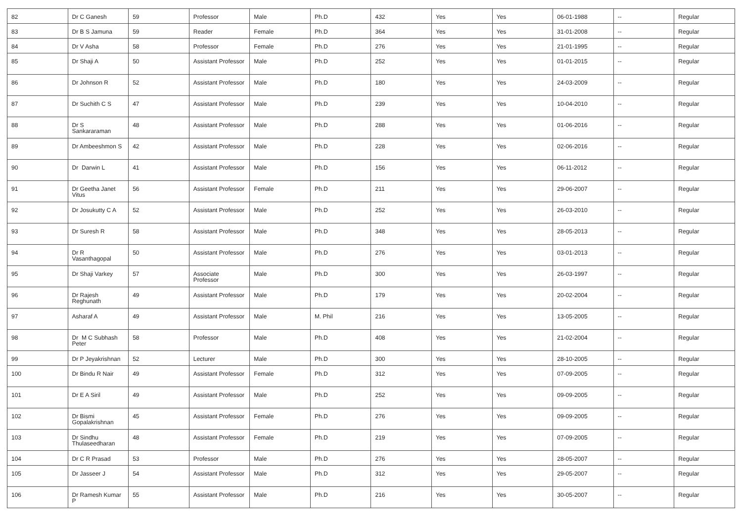| 82 | Dr C Ganesh | 59 | Professor | Male | Ph.D | 432 | Yes | Yes | 06-01-1988 | -- | Regular |
| 83 | Dr B S Jamuna | 59 | Reader | Female | Ph.D | 364 | Yes | Yes | 31-01-2008 | -- | Regular |
| 84 | Dr V Asha | 58 | Professor | Female | Ph.D | 276 | Yes | Yes | 21-01-1995 | -- | Regular |
| 85 | Dr Shaji A | 50 | Assistant Professor | Male | Ph.D | 252 | Yes | Yes | 01-01-2015 | -- | Regular |
| 86 | Dr Johnson R | 52 | Assistant Professor | Male | Ph.D | 180 | Yes | Yes | 24-03-2009 | -- | Regular |
| 87 | Dr Suchith C S | 47 | Assistant Professor | Male | Ph.D | 239 | Yes | Yes | 10-04-2010 | -- | Regular |
| 88 | Dr S Sankararaman | 48 | Assistant Professor | Male | Ph.D | 288 | Yes | Yes | 01-06-2016 | -- | Regular |
| 89 | Dr Ambeeshmon S | 42 | Assistant Professor | Male | Ph.D | 228 | Yes | Yes | 02-06-2016 | -- | Regular |
| 90 | Dr Darwin L | 41 | Assistant Professor | Male | Ph.D | 156 | Yes | Yes | 06-11-2012 | -- | Regular |
| 91 | Dr Geetha Janet Vitus | 56 | Assistant Professor | Female | Ph.D | 211 | Yes | Yes | 29-06-2007 | -- | Regular |
| 92 | Dr Josukutty C A | 52 | Assistant Professor | Male | Ph.D | 252 | Yes | Yes | 26-03-2010 | -- | Regular |
| 93 | Dr Suresh R | 58 | Assistant Professor | Male | Ph.D | 348 | Yes | Yes | 28-05-2013 | -- | Regular |
| 94 | Dr R Vasanthagopal | 50 | Assistant Professor | Male | Ph.D | 276 | Yes | Yes | 03-01-2013 | -- | Regular |
| 95 | Dr Shaji Varkey | 57 | Associate Professor | Male | Ph.D | 300 | Yes | Yes | 26-03-1997 | -- | Regular |
| 96 | Dr Rajesh Reghunath | 49 | Assistant Professor | Male | Ph.D | 179 | Yes | Yes | 20-02-2004 | -- | Regular |
| 97 | Asharaf A | 49 | Assistant Professor | Male | M. Phil | 216 | Yes | Yes | 13-05-2005 | -- | Regular |
| 98 | Dr M C Subhash Peter | 58 | Professor | Male | Ph.D | 408 | Yes | Yes | 21-02-2004 | -- | Regular |
| 99 | Dr P Jeyakrishnan | 52 | Lecturer | Male | Ph.D | 300 | Yes | Yes | 28-10-2005 | -- | Regular |
| 100 | Dr Bindu R Nair | 49 | Assistant Professor | Female | Ph.D | 312 | Yes | Yes | 07-09-2005 | -- | Regular |
| 101 | Dr E A Siril | 49 | Assistant Professor | Male | Ph.D | 252 | Yes | Yes | 09-09-2005 | -- | Regular |
| 102 | Dr Bismi Gopalakrishnan | 45 | Assistant Professor | Female | Ph.D | 276 | Yes | Yes | 09-09-2005 | -- | Regular |
| 103 | Dr Sindhu Thulaseedharan | 48 | Assistant Professor | Female | Ph.D | 219 | Yes | Yes | 07-09-2005 | -- | Regular |
| 104 | Dr C R Prasad | 53 | Professor | Male | Ph.D | 276 | Yes | Yes | 28-05-2007 | -- | Regular |
| 105 | Dr Jasseer J | 54 | Assistant Professor | Male | Ph.D | 312 | Yes | Yes | 29-05-2007 | -- | Regular |
| 106 | Dr Ramesh Kumar P | 55 | Assistant Professor | Male | Ph.D | 216 | Yes | Yes | 30-05-2007 | -- | Regular |